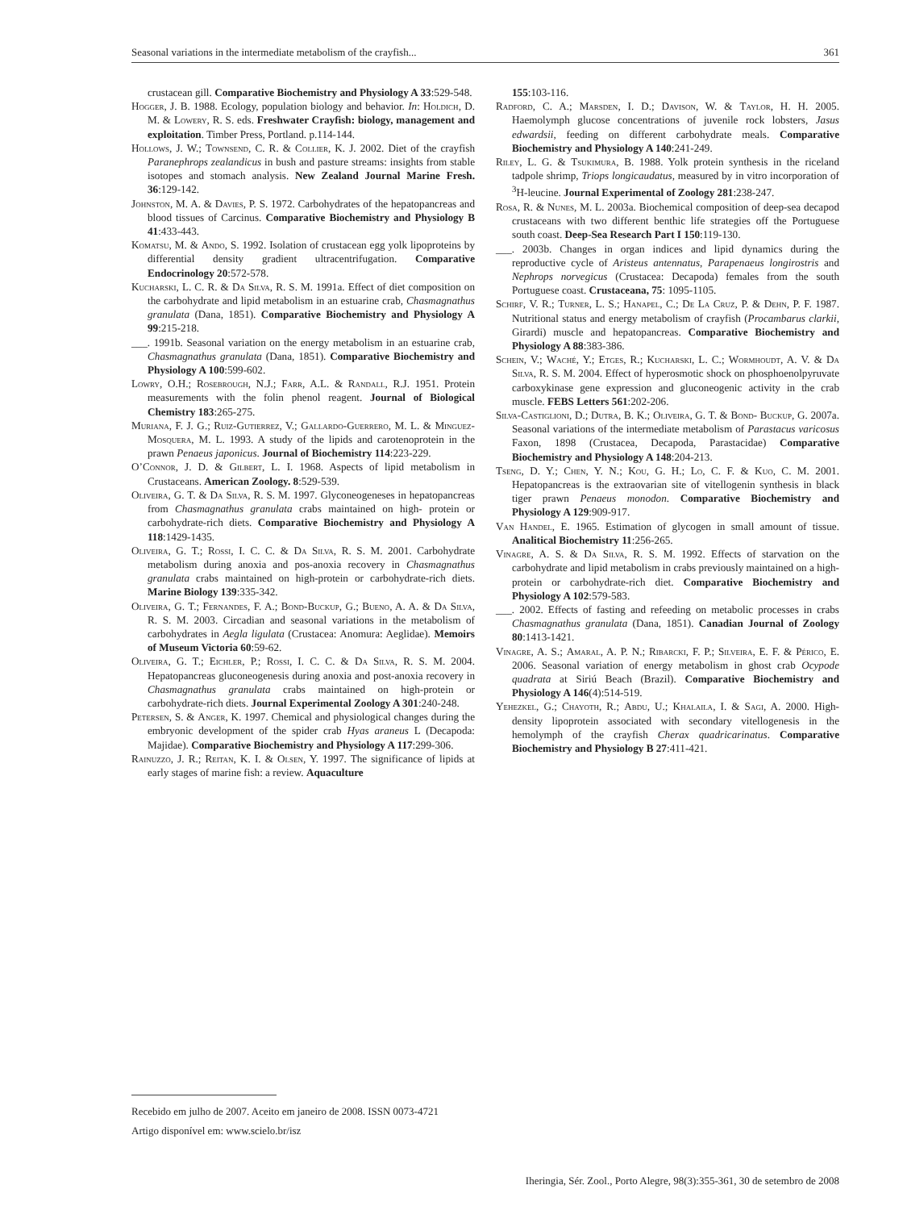Seasonal variations in the intermediate metabolism of the crayfish... 361
crustacean gill. Comparative Biochemistry and Physiology A 33:529-548.
Hogger, J. B. 1988. Ecology, population biology and behavior. In: Holdich, D. M. & Lowery, R. S. eds. Freshwater Crayfish: biology, management and exploitation. Timber Press, Portland. p.114-144.
Hollows, J. W.; Townsend, C. R. & Collier, K. J. 2002. Diet of the crayfish Paranephrops zealandicus in bush and pasture streams: insights from stable isotopes and stomach analysis. New Zealand Journal Marine Fresh. 36:129-142.
Johnston, M. A. & Davies, P. S. 1972. Carbohydrates of the hepatopancreas and blood tissues of Carcinus. Comparative Biochemistry and Physiology B 41:433-443.
Komatsu, M. & Ando, S. 1992. Isolation of crustacean egg yolk lipoproteins by differential density gradient ultracentrifugation. Comparative Endocrinology 20:572-578.
Kucharski, L. C. R. & Da Silva, R. S. M. 1991a. Effect of diet composition on the carbohydrate and lipid metabolism in an estuarine crab, Chasmagnathus granulata (Dana, 1851). Comparative Biochemistry and Physiology A 99:215-218.
___. 1991b. Seasonal variation on the energy metabolism in an estuarine crab, Chasmagnathus granulata (Dana, 1851). Comparative Biochemistry and Physiology A 100:599-602.
Lowry, O.H.; Rosebrough, N.J.; Farr, A.L. & Randall, R.J. 1951. Protein measurements with the folin phenol reagent. Journal of Biological Chemistry 183:265-275.
Muriana, F. J. G.; Ruiz-Gutierrez, V.; Gallardo-Guerrero, M. L. & Minguez-Mosquera, M. L. 1993. A study of the lipids and carotenoprotein in the prawn Penaeus japonicus. Journal of Biochemistry 114:223-229.
O’Connor, J. D. & Gilbert, L. I. 1968. Aspects of lipid metabolism in Crustaceans. American Zoology. 8:529-539.
Oliveira, G. T. & Da Silva, R. S. M. 1997. Glyconeogeneses in hepatopancreas from Chasmagnathus granulata crabs maintained on high- protein or carbohydrate-rich diets. Comparative Biochemistry and Physiology A 118:1429-1435.
Oliveira, G. T.; Rossi, I. C. C. & Da Silva, R. S. M. 2001. Carbohydrate metabolism during anoxia and pos-anoxia recovery in Chasmagnathus granulata crabs maintained on high-protein or carbohydrate-rich diets. Marine Biology 139:335-342.
Oliveira, G. T.; Fernandes, F. A.; Bond-Buckup, G.; Bueno, A. A. & Da Silva, R. S. M. 2003. Circadian and seasonal variations in the metabolism of carbohydrates in Aegla ligulata (Crustacea: Anomura: Aeglidae). Memoirs of Museum Victoria 60:59-62.
Oliveira, G. T.; Eichler, P.; Rossi, I. C. C. & Da Silva, R. S. M. 2004. Hepatopancreas gluconeogenesis during anoxia and post-anoxia recovery in Chasmagnathus granulata crabs maintained on high-protein or carbohydrate-rich diets. Journal Experimental Zoology A 301:240-248.
Petersen, S. & Anger, K. 1997. Chemical and physiological changes during the embryonic development of the spider crab Hyas araneus L (Decapoda: Majidae). Comparative Biochemistry and Physiology A 117:299-306.
Rainuzzo, J. R.; Reitan, K. I. & Olsen, Y. 1997. The significance of lipids at early stages of marine fish: a review. Aquaculture
155:103-116.
Radford, C. A.; Marsden, I. D.; Davison, W. & Taylor, H. H. 2005. Haemolymph glucose concentrations of juvenile rock lobsters, Jasus edwardsii, feeding on different carbohydrate meals. Comparative Biochemistry and Physiology A 140:241-249.
Riley, L. G. & Tsukimura, B. 1988. Yolk protein synthesis in the riceland tadpole shrimp, Triops longicaudatus, measured by in vitro incorporation of <sup>3</sup>H-leucine. Journal Experimental of Zoology 281:238-247.
Rosa, R. & Nunes, M. L. 2003a. Biochemical composition of deep-sea decapod crustaceans with two different benthic life strategies off the Portuguese south coast. Deep-Sea Research Part I 150:119-130.
___. 2003b. Changes in organ indices and lipid dynamics during the reproductive cycle of Aristeus antennatus, Parapenaeus longirostris and Nephrops norvegicus (Crustacea: Decapoda) females from the south Portuguese coast. Crustaceana, 75: 1095-1105.
Schirf, V. R.; Turner, L. S.; Hanapel, C.; De La Cruz, P. & Dehn, P. F. 1987. Nutritional status and energy metabolism of crayfish (Procambarus clarkii, Girardi) muscle and hepatopancreas. Comparative Biochemistry and Physiology A 88:383-386.
Schein, V.; Waché, Y.; Etges, R.; Kucharski, L. C.; Wormhoudt, A. V. & Da Silva, R. S. M. 2004. Effect of hyperosmotic shock on phosphoenolpyruvate carboxykinase gene expression and gluconeogenic activity in the crab muscle. FEBS Letters 561:202-206.
Silva-Castiglioni, D.; Dutra, B. K.; Oliveira, G. T. & Bond- Buckup, G. 2007a. Seasonal variations of the intermediate metabolism of Parastacus varicosus Faxon, 1898 (Crustacea, Decapoda, Parastacidae) Comparative Biochemistry and Physiology A 148:204-213.
Tseng, D. Y.; Chen, Y. N.; Kou, G. H.; Lo, C. F. & Kuo, C. M. 2001. Hepatopancreas is the extraovarian site of vitellogenin synthesis in black tiger prawn Penaeus monodon. Comparative Biochemistry and Physiology A 129:909-917.
Van Handel, E. 1965. Estimation of glycogen in small amount of tissue. Analitical Biochemistry 11:256-265.
Vinagre, A. S. & Da Silva, R. S. M. 1992. Effects of starvation on the carbohydrate and lipid metabolism in crabs previously maintained on a high-protein or carbohydrate-rich diet. Comparative Biochemistry and Physiology A 102:579-583.
___. 2002. Effects of fasting and refeeding on metabolic processes in crabs Chasmagnathus granulata (Dana, 1851). Canadian Journal of Zoology 80:1413-1421.
Vinagre, A. S.; Amaral, A. P. N.; Ribarcki, F. P.; Silveira, E. F. & Périco, E. 2006. Seasonal variation of energy metabolism in ghost crab Ocypode quadrata at Siriú Beach (Brazil). Comparative Biochemistry and Physiology A 146(4):514-519.
Yehezkel, G.; Chayoth, R.; Abdu, U.; Khalaila, I. & Sagi, A. 2000. High-density lipoprotein associated with secondary vitellogenesis in the hemolymph of the crayfish Cherax quadricarinatus. Comparative Biochemistry and Physiology B 27:411-421.
Recebido em julho de 2007. Aceito em janeiro de 2008. ISSN 0073-4721
Artigo disponível em: www.scielo.br/isz
Iheringia, Sér. Zool., Porto Alegre, 98(3):355-361, 30 de setembro de 2008